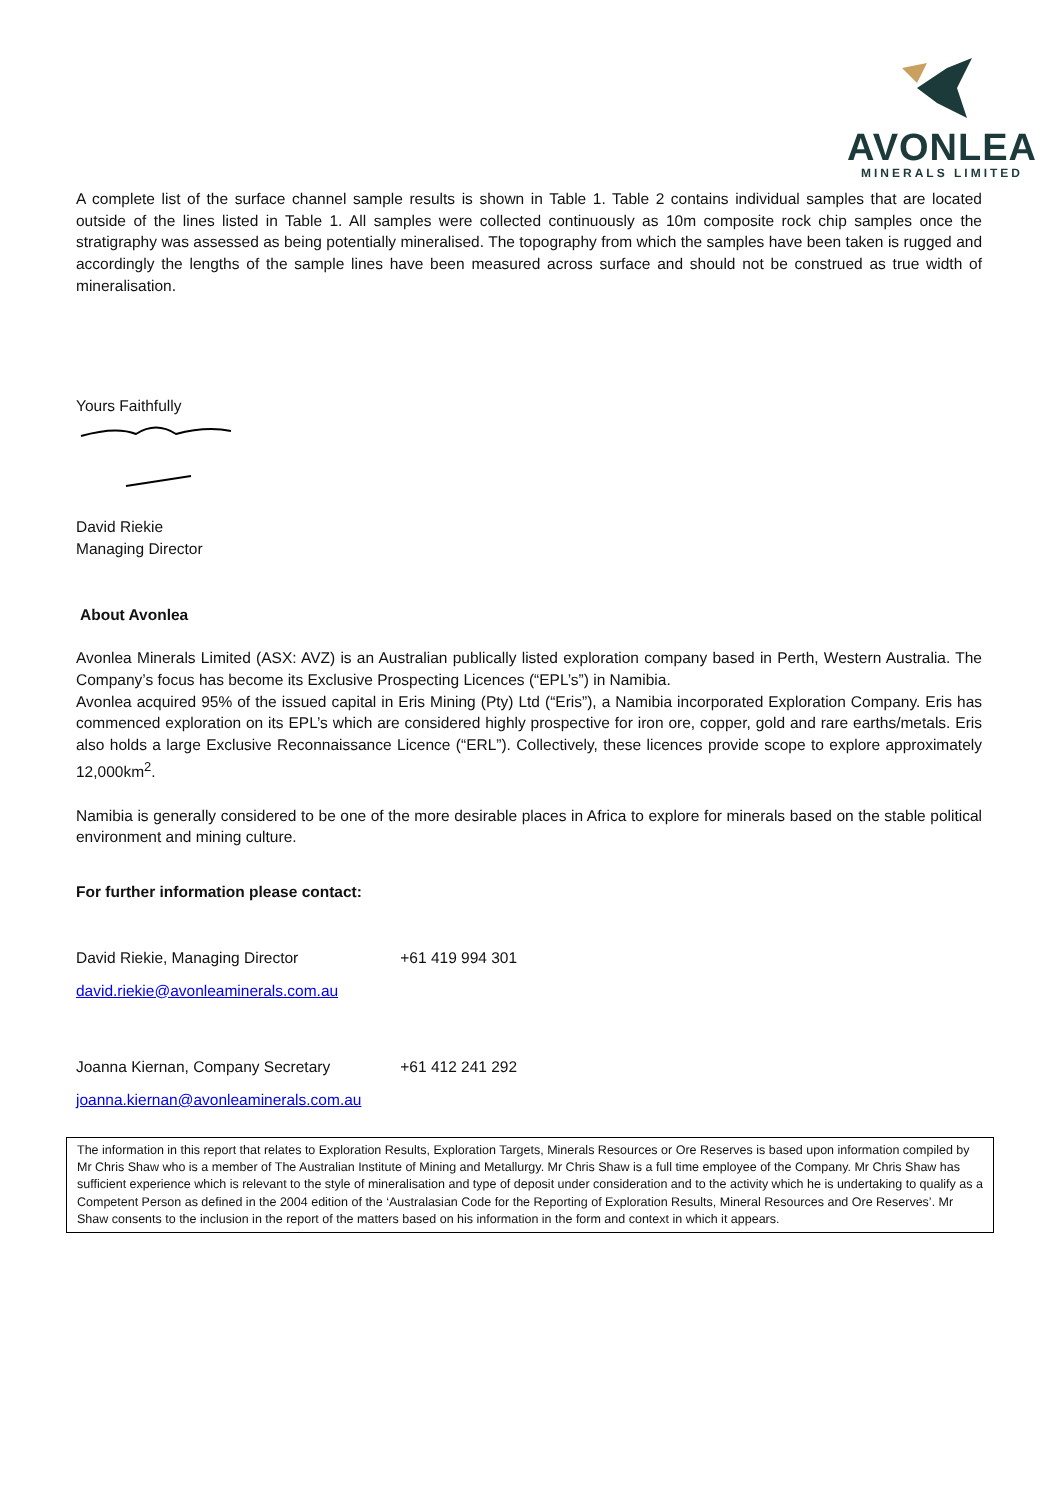AVONLEA
MINERALS LIMITED
A complete list of the surface channel sample results is shown in Table 1. Table 2 contains individual samples that are located outside of the lines listed in Table 1. All samples were collected continuously as 10m composite rock chip samples once the stratigraphy was assessed as being potentially mineralised. The topography from which the samples have been taken is rugged and accordingly the lengths of the sample lines have been measured across surface and should not be construed as true width of mineralisation.
Yours Faithfully
David Riekie
Managing Director
About Avonlea
Avonlea Minerals Limited (ASX: AVZ) is an Australian publically listed exploration company based in Perth, Western Australia. The Company’s focus has become its Exclusive Prospecting Licences (“EPL’s”) in Namibia.
Avonlea acquired 95% of the issued capital in Eris Mining (Pty) Ltd (“Eris”), a Namibia incorporated Exploration Company. Eris has commenced exploration on its EPL’s which are considered highly prospective for iron ore, copper, gold and rare earths/metals. Eris also holds a large Exclusive Reconnaissance Licence (“ERL”). Collectively, these licences provide scope to explore approximately 12,000km<sup>2</sup>.
Namibia is generally considered to be one of the more desirable places in Africa to explore for minerals based on the stable political environment and mining culture.
For further information please contact:
David Riekie, Managing Director +61 419 994 301
david.riekie@avonleaminerals.com.au
Joanna Kiernan, Company Secretary +61 412 241 292
joanna.kiernan@avonleaminerals.com.au
The information in this report that relates to Exploration Results, Exploration Targets, Minerals Resources or Ore Reserves is based upon information compiled by Mr Chris Shaw who is a member of The Australian Institute of Mining and Metallurgy. Mr Chris Shaw is a full time employee of the Company. Mr Chris Shaw has sufficient experience which is relevant to the style of mineralisation and type of deposit under consideration and to the activity which he is undertaking to qualify as a Competent Person as defined in the 2004 edition of the ‘Australasian Code for the Reporting of Exploration Results, Mineral Resources and Ore Reserves’. Mr Shaw consents to the inclusion in the report of the matters based on his information in the form and context in which it appears.